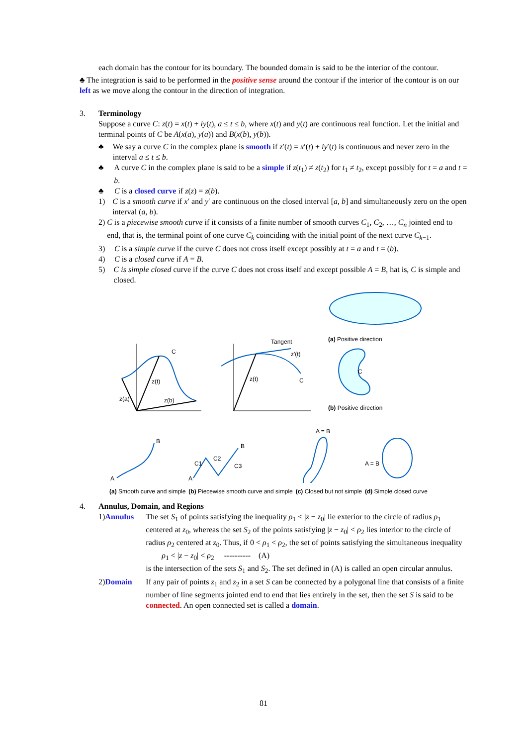each domain has the contour for its boundary. The bounded domain is said to be the interior of the contour.
♣ The integration is said to be performed in the positive sense around the contour if the interior of the contour is on our left as we move along the contour in the direction of integration.
3. Terminology
Suppose a curve C: z(t) = x(t) + iy(t), a ≤ t ≤ b, where x(t) and y(t) are continuous real function. Let the initial and terminal points of C be A(x(a), y(a)) and B(x(b), y(b)).
♣ We say a curve C in the complex plane is smooth if z′(t) = x′(t) + iy′(t) is continuous and never zero in the interval a ≤ t ≤ b.
♣ A curve C in the complex plane is said to be a simple if z(t<sub>1</sub>) ≠ z(t<sub>2</sub>) for t<sub>1</sub> ≠ t<sub>2</sub>, except possibly for t = a and t = b.
♣ C is a closed curve if z(z) = z(b).
1) C is a smooth curve if x′ and y′ are continuous on the closed interval [a, b] and simultaneously zero on the open interval (a, b).
2) C is a piecewise smooth curve if it consists of a finite number of smooth curves C<sub>1</sub>, C<sub>2</sub>, …, C<sub>n</sub> jointed end to end, that is, the terminal point of one curve C<sub>k</sub> coinciding with the initial point of the next curve C<sub>k−1</sub>.
3) C is a simple curve if the curve C does not cross itself except possibly at t = a and t = (b).
4) C is a closed curve if A = B.
5) C is simple closed curve if the curve C does not cross itself and except possible A = B, hat is, C is simple and closed.
C
z(t)
z(b)
z(a)
Tangent
z′(t)
z(t)
C
(a) Positive direction
C
(b) Positive direction
A
B
(a) Smooth curve and simple
A
B
C1
C2
C3
(b) Piecewise smooth curve and simple
A = B
(c) Closed but not simple
A = B
(d) Simple closed curve
4. Annulus, Domain, and Regions
1) Annulus The set S<sub>1</sub> of points satisfying the inequality ρ<sub>1</sub> < |z − z<sub>0</sub>| lie exterior to the circle of radius ρ<sub>1</sub> centered at z<sub>0</sub>, whereas the set S<sub>2</sub> of the points satisfying |z − z<sub>0</sub>| < ρ<sub>2</sub> lies interior to the circle of radius ρ<sub>2</sub> centered at z<sub>0</sub>. Thus, if 0 < ρ<sub>1</sub> < ρ<sub>2</sub>, the set of points satisfying the simultaneous inequality
ρ<sub>1</sub> < |z − z<sub>0</sub>| < ρ<sub>2</sub> ---------- (A)
is the intersection of the sets S<sub>1</sub> and S<sub>2</sub>. The set defined in (A) is called an open circular annulus.
2) Domain If any pair of points z<sub>1</sub> and z<sub>2</sub> in a set S can be connected by a polygonal line that consists of a finite number of line segments jointed end to end that lies entirely in the set, then the set S is said to be connected. An open connected set is called a domain.
81